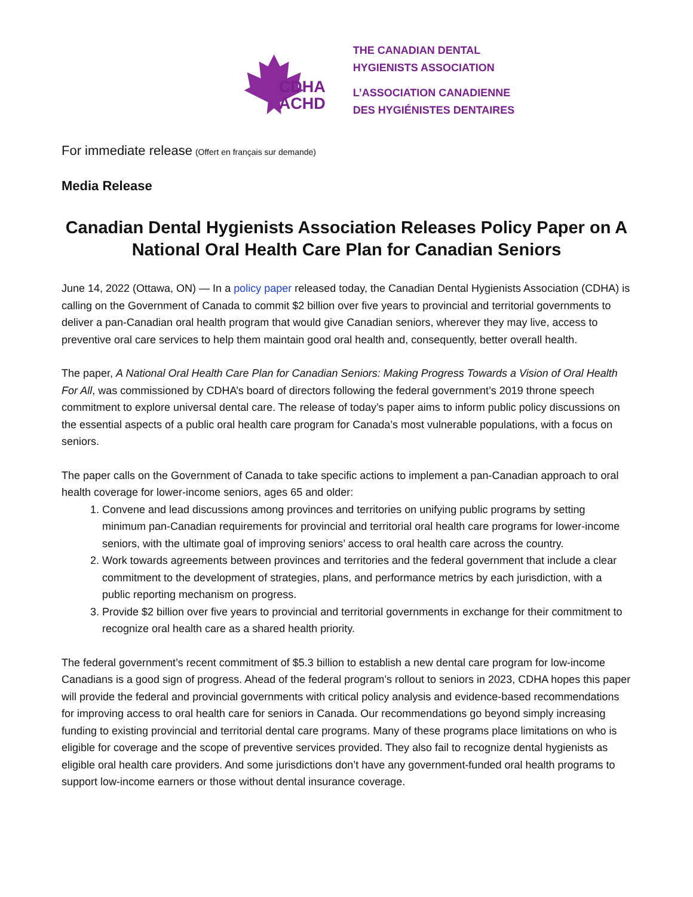CDHA
ACHD
THE CANADIAN DENTAL
HYGIENISTS ASSOCIATION
L’ASSOCIATION CANADIENNE
DES HYGIÉNISTES DENTAIRES
For immediate release (Offert en français sur demande)
Media Release
Canadian Dental Hygienists Association Releases Policy Paper on A National Oral Health Care Plan for Canadian Seniors
June 14, 2022 (Ottawa, ON) — In a policy paper released today, the Canadian Dental Hygienists Association (CDHA) is calling on the Government of Canada to commit $2 billion over five years to provincial and territorial governments to deliver a pan-Canadian oral health program that would give Canadian seniors, wherever they may live, access to preventive oral care services to help them maintain good oral health and, consequently, better overall health.
The paper, A National Oral Health Care Plan for Canadian Seniors: Making Progress Towards a Vision of Oral Health For All, was commissioned by CDHA’s board of directors following the federal government’s 2019 throne speech commitment to explore universal dental care. The release of today’s paper aims to inform public policy discussions on the essential aspects of a public oral health care program for Canada’s most vulnerable populations, with a focus on seniors.
The paper calls on the Government of Canada to take specific actions to implement a pan-Canadian approach to oral health coverage for lower-income seniors, ages 65 and older:
1. Convene and lead discussions among provinces and territories on unifying public programs by setting minimum pan-Canadian requirements for provincial and territorial oral health care programs for lower-income seniors, with the ultimate goal of improving seniors’ access to oral health care across the country.
2. Work towards agreements between provinces and territories and the federal government that include a clear commitment to the development of strategies, plans, and performance metrics by each jurisdiction, with a public reporting mechanism on progress.
3. Provide $2 billion over five years to provincial and territorial governments in exchange for their commitment to recognize oral health care as a shared health priority.
The federal government’s recent commitment of $5.3 billion to establish a new dental care program for low-income Canadians is a good sign of progress. Ahead of the federal program’s rollout to seniors in 2023, CDHA hopes this paper will provide the federal and provincial governments with critical policy analysis and evidence-based recommendations for improving access to oral health care for seniors in Canada. Our recommendations go beyond simply increasing funding to existing provincial and territorial dental care programs. Many of these programs place limitations on who is eligible for coverage and the scope of preventive services provided. They also fail to recognize dental hygienists as eligible oral health care providers. And some jurisdictions don’t have any government-funded oral health programs to support low-income earners or those without dental insurance coverage.